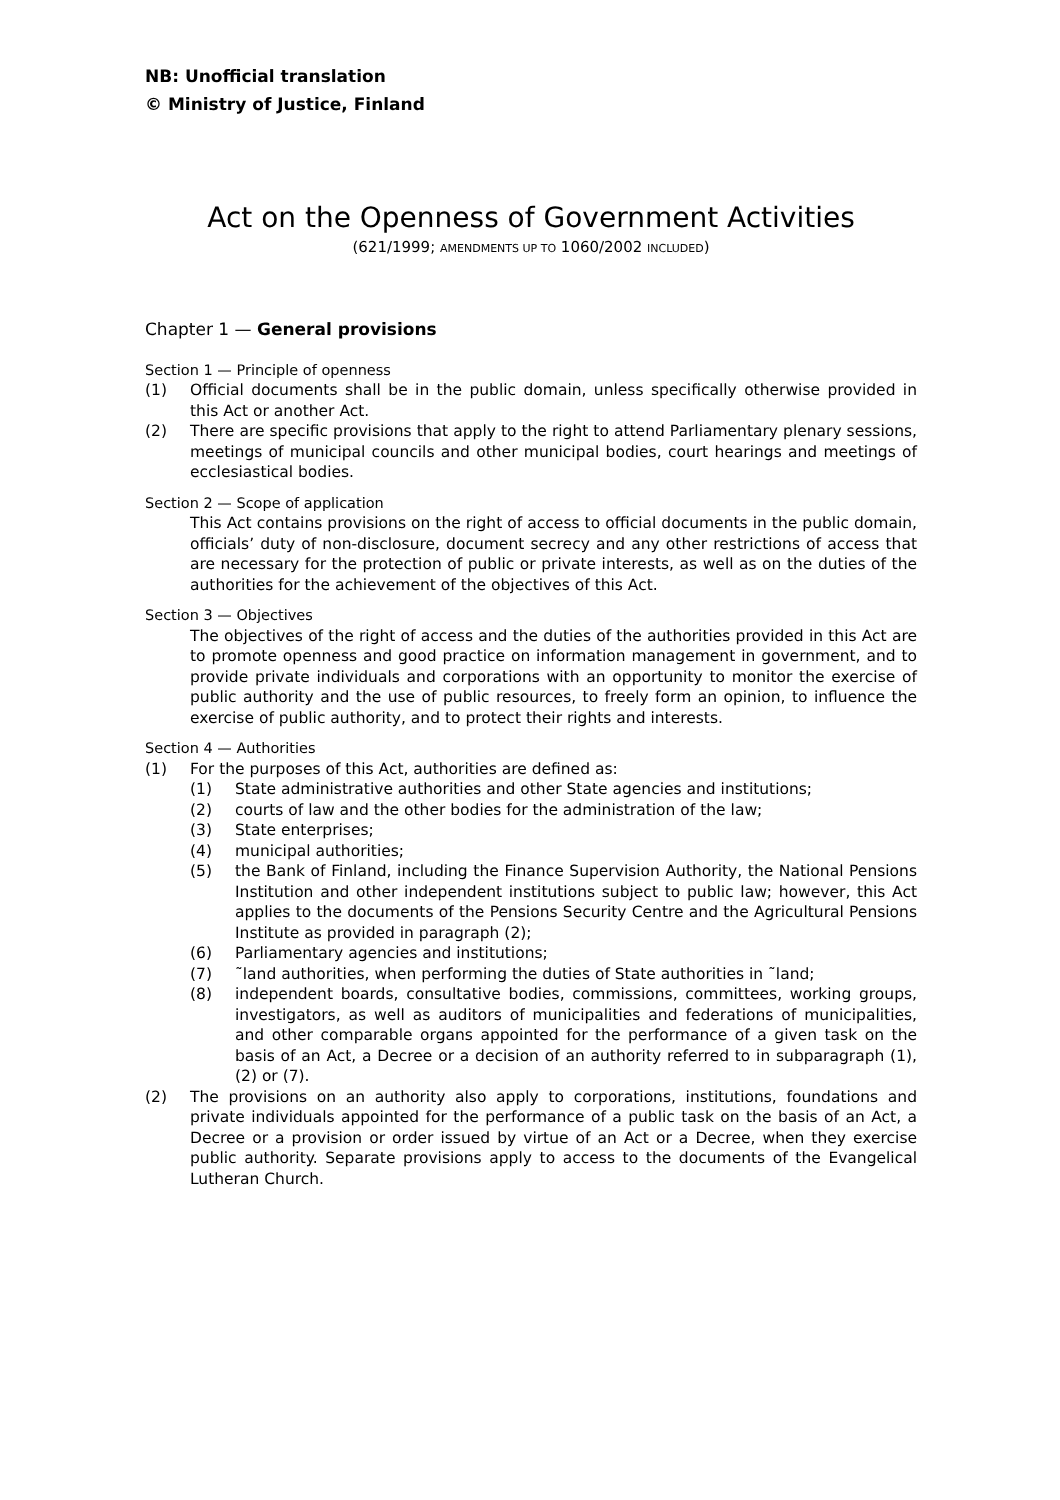NB: Unofficial translation
© Ministry of Justice, Finland
Act on the Openness of Government Activities
(621/1999; AMENDMENTS UP TO 1060/2002 INCLUDED)
Chapter 1 — General provisions
Section 1 — Principle of openness
(1) Official documents shall be in the public domain, unless specifically otherwise provided in this Act or another Act.
(2) There are specific provisions that apply to the right to attend Parliamentary plenary sessions, meetings of municipal councils and other municipal bodies, court hearings and meetings of ecclesiastical bodies.
Section 2 — Scope of application
This Act contains provisions on the right of access to official documents in the public domain, officials’ duty of non-disclosure, document secrecy and any other restrictions of access that are necessary for the protection of public or private interests, as well as on the duties of the authorities for the achievement of the objectives of this Act.
Section 3 — Objectives
The objectives of the right of access and the duties of the authorities provided in this Act are to promote openness and good practice on information management in government, and to provide private individuals and corporations with an opportunity to monitor the exercise of public authority and the use of public resources, to freely form an opinion, to influence the exercise of public authority, and to protect their rights and interests.
Section 4 — Authorities
(1) For the purposes of this Act, authorities are defined as:
(1) State administrative authorities and other State agencies and institutions;
(2) courts of law and the other bodies for the administration of the law;
(3) State enterprises;
(4) municipal authorities;
(5) the Bank of Finland, including the Finance Supervision Authority, the National Pensions Institution and other independent institutions subject to public law; however, this Act applies to the documents of the Pensions Security Centre and the Agricultural Pensions Institute as provided in paragraph (2);
(6) Parliamentary agencies and institutions;
(7) ˜land authorities, when performing the duties of State authorities in ˜land;
(8) independent boards, consultative bodies, commissions, committees, working groups, investigators, as well as auditors of municipalities and federations of municipalities, and other comparable organs appointed for the performance of a given task on the basis of an Act, a Decree or a decision of an authority referred to in subparagraph (1), (2) or (7).
(2) The provisions on an authority also apply to corporations, institutions, foundations and private individuals appointed for the performance of a public task on the basis of an Act, a Decree or a provision or order issued by virtue of an Act or a Decree, when they exercise public authority. Separate provisions apply to access to the documents of the Evangelical Lutheran Church.